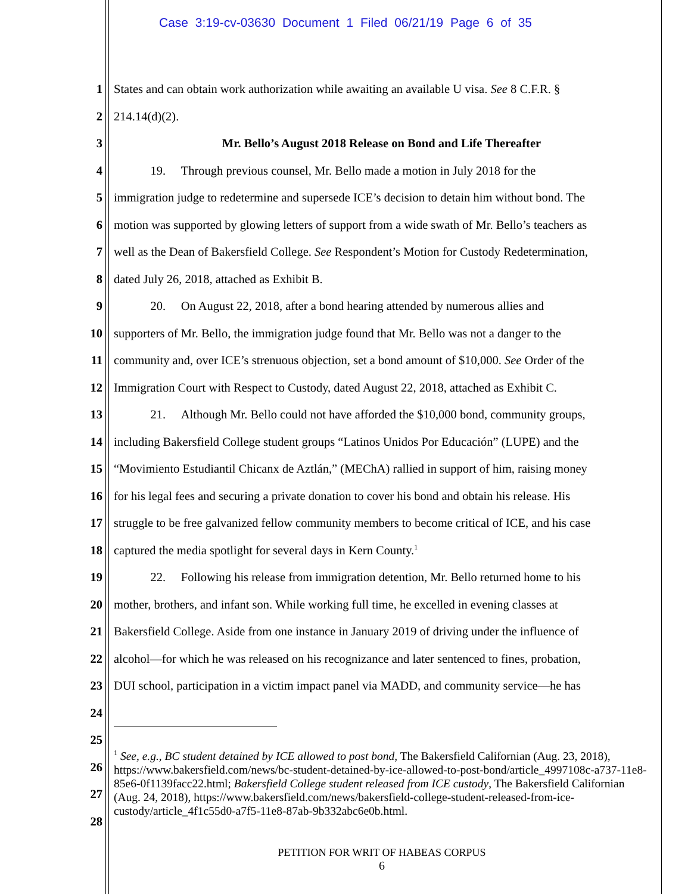Case 3:19-cv-03630 Document 1 Filed 06/21/19 Page 6 of 35
1 States and can obtain work authorization while awaiting an available U visa. See 8 C.F.R. §
2 214.14(d)(2).
3 Mr. Bello’s August 2018 Release on Bond and Life Thereafter
4   19.  Through previous counsel, Mr. Bello made a motion in July 2018 for the
5 immigration judge to redetermine and supersede ICE’s decision to detain him without bond. The
6 motion was supported by glowing letters of support from a wide swath of Mr. Bello’s teachers as
7 well as the Dean of Bakersfield College. See Respondent’s Motion for Custody Redetermination,
8 dated July 26, 2018, attached as Exhibit B.
9   20.  On August 22, 2018, after a bond hearing attended by numerous allies and
10 supporters of Mr. Bello, the immigration judge found that Mr. Bello was not a danger to the
11 community and, over ICE’s strenuous objection, set a bond amount of $10,000. See Order of the
12 Immigration Court with Respect to Custody, dated August 22, 2018, attached as Exhibit C.
13   21.  Although Mr. Bello could not have afforded the $10,000 bond, community groups,
14 including Bakersfield College student groups “Latinos Unidos Por Educación” (LUPE) and the
15 “Movimiento Estudiantil Chicanx de Aztlán,” (MEChA) rallied in support of him, raising money
16 for his legal fees and securing a private donation to cover his bond and obtain his release. His
17 struggle to be free galvanized fellow community members to become critical of ICE, and his case
18 captured the media spotlight for several days in Kern County.<sup>1</sup>
19   22.  Following his release from immigration detention, Mr. Bello returned home to his
20 mother, brothers, and infant son. While working full time, he excelled in evening classes at
21 Bakersfield College. Aside from one instance in January 2019 of driving under the influence of
22 alcohol—for which he was released on his recognizance and later sentenced to fines, probation,
23 DUI school, participation in a victim impact panel via MADD, and community service—he has
24
25
26
27
28
<sup>1</sup> See, e.g., BC student detained by ICE allowed to post bond, The Bakersfield Californian (Aug. 23, 2018), https://www.bakersfield.com/news/bc-student-detained-by-ice-allowed-to-post-bond/article_4997108c-a737-11e8-85e6-0f1139facc22.html; Bakersfield College student released from ICE custody, The Bakersfield Californian (Aug. 24, 2018), https://www.bakersfield.com/news/bakersfield-college-student-released-from-ice-custody/article_4f1c55d0-a7f5-11e8-87ab-9b332abc6e0b.html.
PETITION FOR WRIT OF HABEAS CORPUS
6